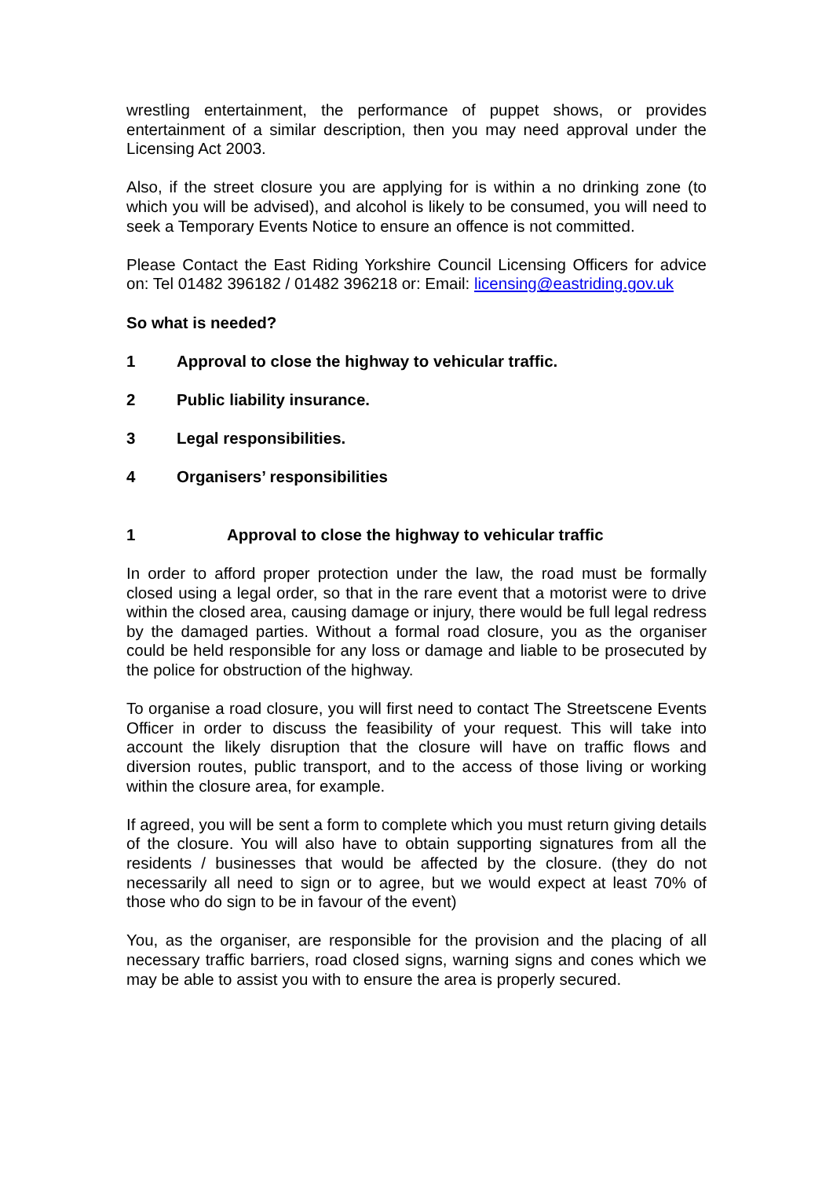wrestling entertainment, the performance of puppet shows, or provides entertainment of a similar description, then you may need approval under the Licensing Act 2003.
Also, if the street closure you are applying for is within a no drinking zone (to which you will be advised), and alcohol is likely to be consumed, you will need to seek a Temporary Events Notice to ensure an offence is not committed.
Please Contact the East Riding Yorkshire Council Licensing Officers for advice on: Tel 01482 396182 / 01482 396218 or: Email: licensing@eastriding.gov.uk
So what is needed?
1 Approval to close the highway to vehicular traffic.
2 Public liability insurance.
3 Legal responsibilities.
4 Organisers’ responsibilities
1 Approval to close the highway to vehicular traffic
In order to afford proper protection under the law, the road must be formally closed using a legal order, so that in the rare event that a motorist were to drive within the closed area, causing damage or injury, there would be full legal redress by the damaged parties. Without a formal road closure, you as the organiser could be held responsible for any loss or damage and liable to be prosecuted by the police for obstruction of the highway.
To organise a road closure, you will first need to contact The Streetscene Events Officer in order to discuss the feasibility of your request. This will take into account the likely disruption that the closure will have on traffic flows and diversion routes, public transport, and to the access of those living or working within the closure area, for example.
If agreed, you will be sent a form to complete which you must return giving details of the closure. You will also have to obtain supporting signatures from all the residents / businesses that would be affected by the closure. (they do not necessarily all need to sign or to agree, but we would expect at least 70% of those who do sign to be in favour of the event)
You, as the organiser, are responsible for the provision and the placing of all necessary traffic barriers, road closed signs, warning signs and cones which we may be able to assist you with to ensure the area is properly secured.